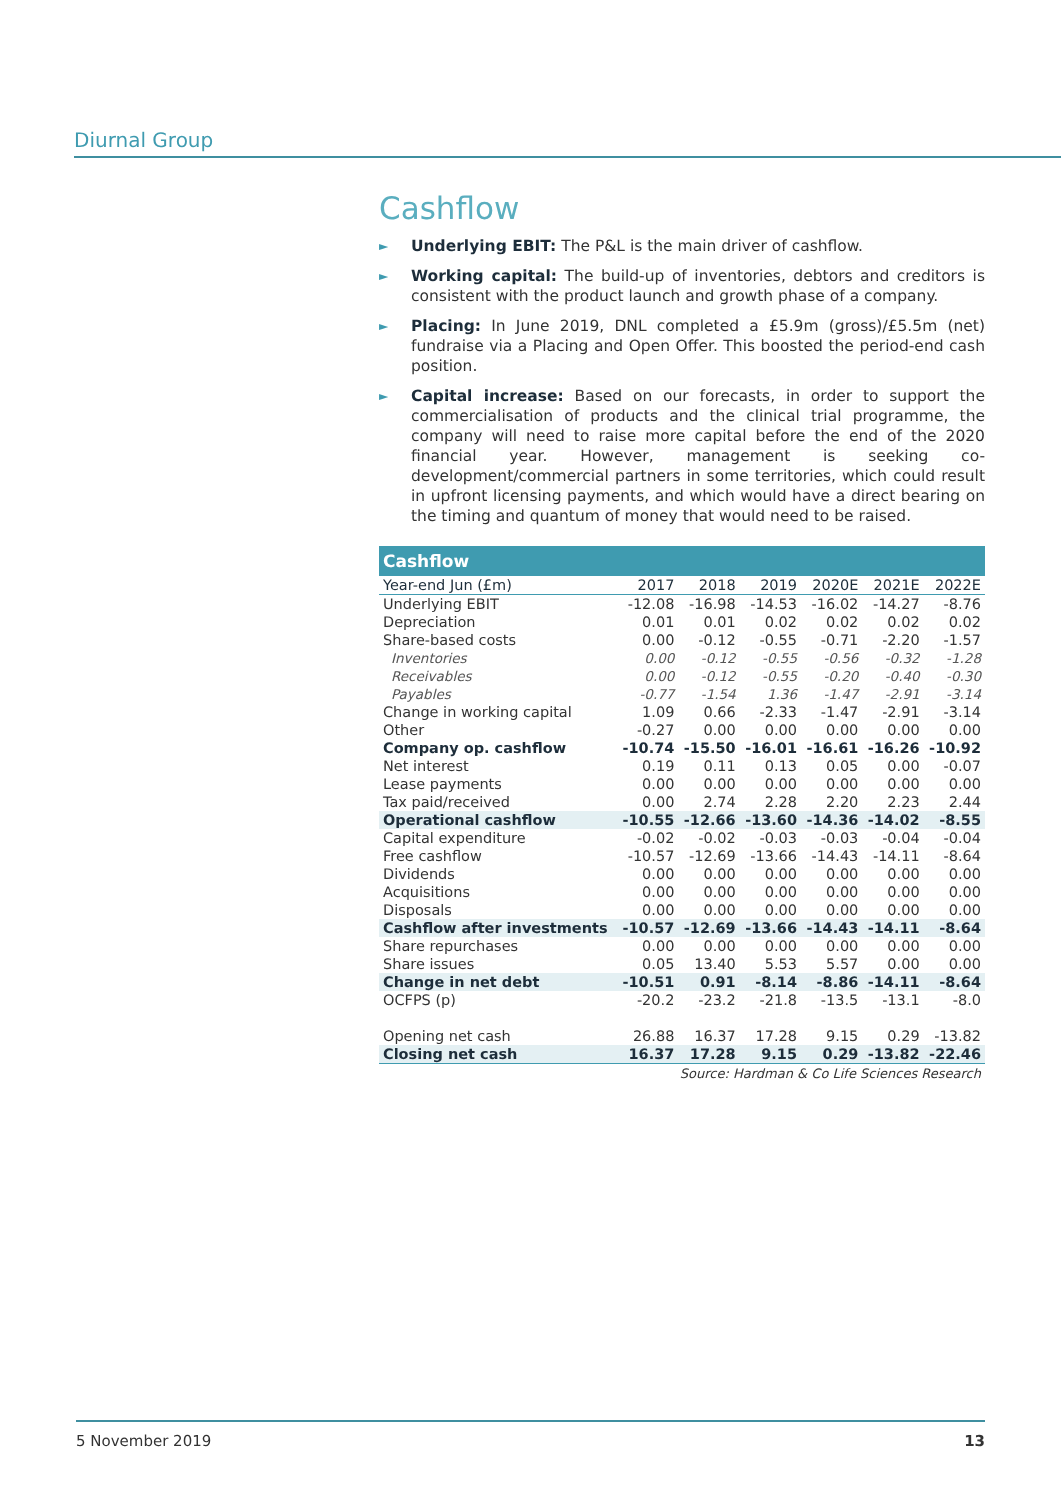Diurnal Group
Cashflow
►
Underlying EBIT: The P&L is the main driver of cashflow.
►
Working capital: The build-up of inventories, debtors and creditors is consistent with the product launch and growth phase of a company.
►
Placing: In June 2019, DNL completed a £5.9m (gross)/£5.5m (net) fundraise via a Placing and Open Offer. This boosted the period-end cash position.
►
Capital increase: Based on our forecasts, in order to support the commercialisation of products and the clinical trial programme, the company will need to raise more capital before the end of the 2020 financial year. However, management is seeking co-development/commercial partners in some territories, which could result in upfront licensing payments, and which would have a direct bearing on the timing and quantum of money that would need to be raised.
| Cashflow | | | | | | |
| --- | --- | --- | --- | --- | --- | --- |
| Year-end Jun (£m) | 2017 | 2018 | 2019 | 2020E | 2021E | 2022E |
| Underlying EBIT | -12.08 | -16.98 | -14.53 | -16.02 | -14.27 | -8.76 |
| Depreciation | 0.01 | 0.01 | 0.02 | 0.02 | 0.02 | 0.02 |
| Share-based costs | 0.00 | -0.12 | -0.55 | -0.71 | -2.20 | -1.57 |
| Inventories | 0.00 | -0.12 | -0.55 | -0.56 | -0.32 | -1.28 |
| Receivables | 0.00 | -0.12 | -0.55 | -0.20 | -0.40 | -0.30 |
| Payables | -0.77 | -1.54 | 1.36 | -1.47 | -2.91 | -3.14 |
| Change in working capital | 1.09 | 0.66 | -2.33 | -1.47 | -2.91 | -3.14 |
| Other | -0.27 | 0.00 | 0.00 | 0.00 | 0.00 | 0.00 |
| Company op. cashflow | -10.74 | -15.50 | -16.01 | -16.61 | -16.26 | -10.92 |
| Net interest | 0.19 | 0.11 | 0.13 | 0.05 | 0.00 | -0.07 |
| Lease payments | 0.00 | 0.00 | 0.00 | 0.00 | 0.00 | 0.00 |
| Tax paid/received | 0.00 | 2.74 | 2.28 | 2.20 | 2.23 | 2.44 |
| Operational cashflow | -10.55 | -12.66 | -13.60 | -14.36 | -14.02 | -8.55 |
| Capital expenditure | -0.02 | -0.02 | -0.03 | -0.03 | -0.04 | -0.04 |
| Free cashflow | -10.57 | -12.69 | -13.66 | -14.43 | -14.11 | -8.64 |
| Dividends | 0.00 | 0.00 | 0.00 | 0.00 | 0.00 | 0.00 |
| Acquisitions | 0.00 | 0.00 | 0.00 | 0.00 | 0.00 | 0.00 |
| Disposals | 0.00 | 0.00 | 0.00 | 0.00 | 0.00 | 0.00 |
| Cashflow after investments | -10.57 | -12.69 | -13.66 | -14.43 | -14.11 | -8.64 |
| Share repurchases | 0.00 | 0.00 | 0.00 | 0.00 | 0.00 | 0.00 |
| Share issues | 0.05 | 13.40 | 5.53 | 5.57 | 0.00 | 0.00 |
| Change in net debt | -10.51 | 0.91 | -8.14 | -8.86 | -14.11 | -8.64 |
| OCFPS (p) | -20.2 | -23.2 | -21.8 | -13.5 | -13.1 | -8.0 |
| Opening net cash | 26.88 | 16.37 | 17.28 | 9.15 | 0.29 | -13.82 |
| Closing net cash | 16.37 | 17.28 | 9.15 | 0.29 | -13.82 | -22.46 |
Source: Hardman & Co Life Sciences Research
5 November 2019 13